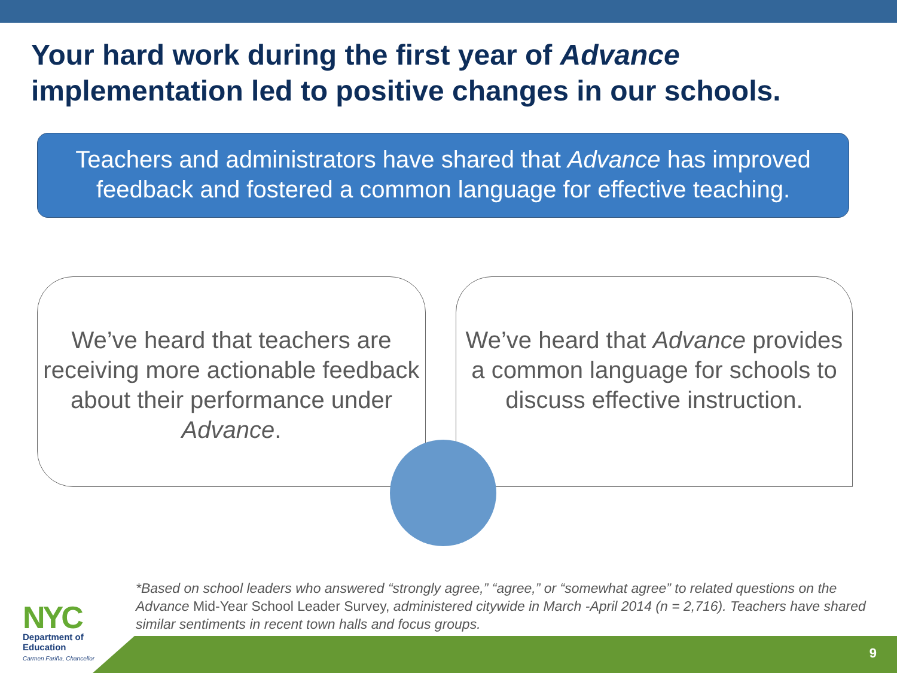Your hard work during the first year of Advance implementation led to positive changes in our schools.
Teachers and administrators have shared that Advance has improved feedback and fostered a common language for effective teaching.
We’ve heard that teachers are receiving more actionable feedback about their performance under Advance.
We’ve heard that Advance provides a common language for schools to discuss effective instruction.
*Based on school leaders who answered “strongly agree,” “agree,” or “somewhat agree” to related questions on the Advance Mid-Year School Leader Survey, administered citywide in March -April 2014 (n = 2,716). Teachers have shared similar sentiments in recent town halls and focus groups.
9
NYC
Department of
Education
Carmen Fariña, Chancellor